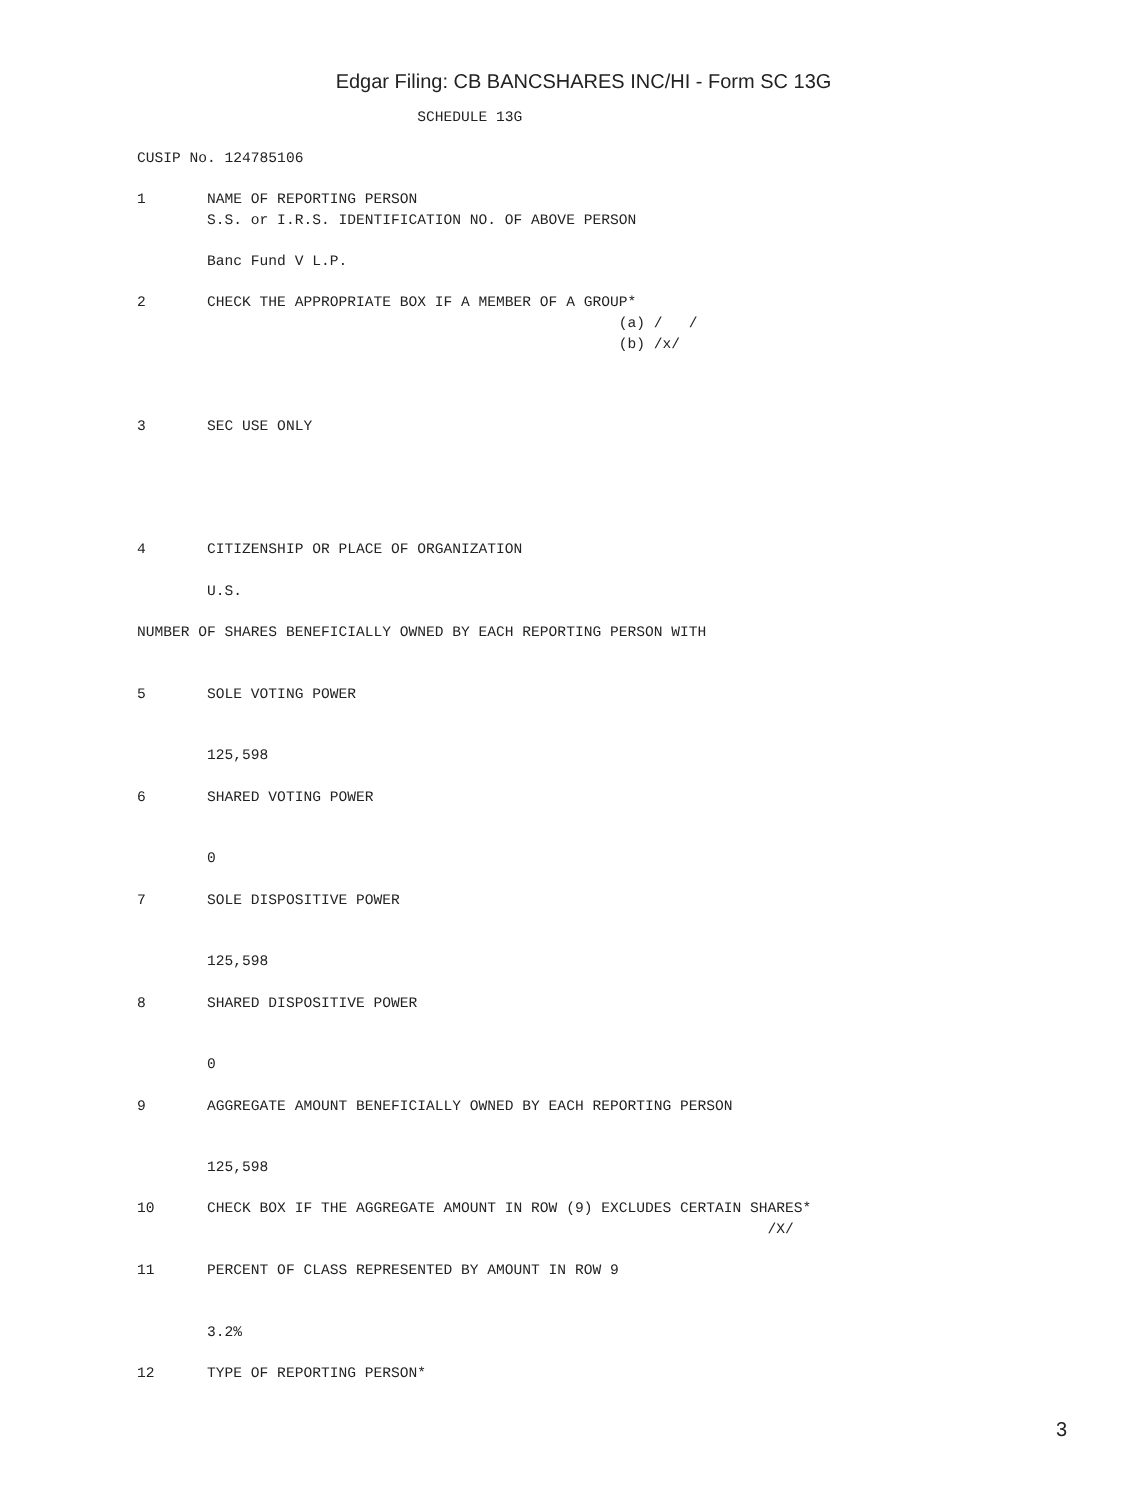Edgar Filing: CB BANCSHARES INC/HI - Form SC 13G
                                SCHEDULE 13G

CUSIP No. 124785106

1       NAME OF REPORTING PERSON
        S.S. or I.R.S. IDENTIFICATION NO. OF ABOVE PERSON

        Banc Fund V L.P.

2       CHECK THE APPROPRIATE BOX IF A MEMBER OF A GROUP*
                                                       (a) /   /
                                                       (b) /x/



3       SEC USE ONLY





4       CITIZENSHIP OR PLACE OF ORGANIZATION

        U.S.

NUMBER OF SHARES BENEFICIALLY OWNED BY EACH REPORTING PERSON WITH


5       SOLE VOTING POWER


        125,598

6       SHARED VOTING POWER


        0

7       SOLE DISPOSITIVE POWER


        125,598

8       SHARED DISPOSITIVE POWER


        0

9       AGGREGATE AMOUNT BENEFICIALLY OWNED BY EACH REPORTING PERSON


        125,598

10      CHECK BOX IF THE AGGREGATE AMOUNT IN ROW (9) EXCLUDES CERTAIN SHARES*
                                                                        /X/

11      PERCENT OF CLASS REPRESENTED BY AMOUNT IN ROW 9


        3.2%

12      TYPE OF REPORTING PERSON*
3